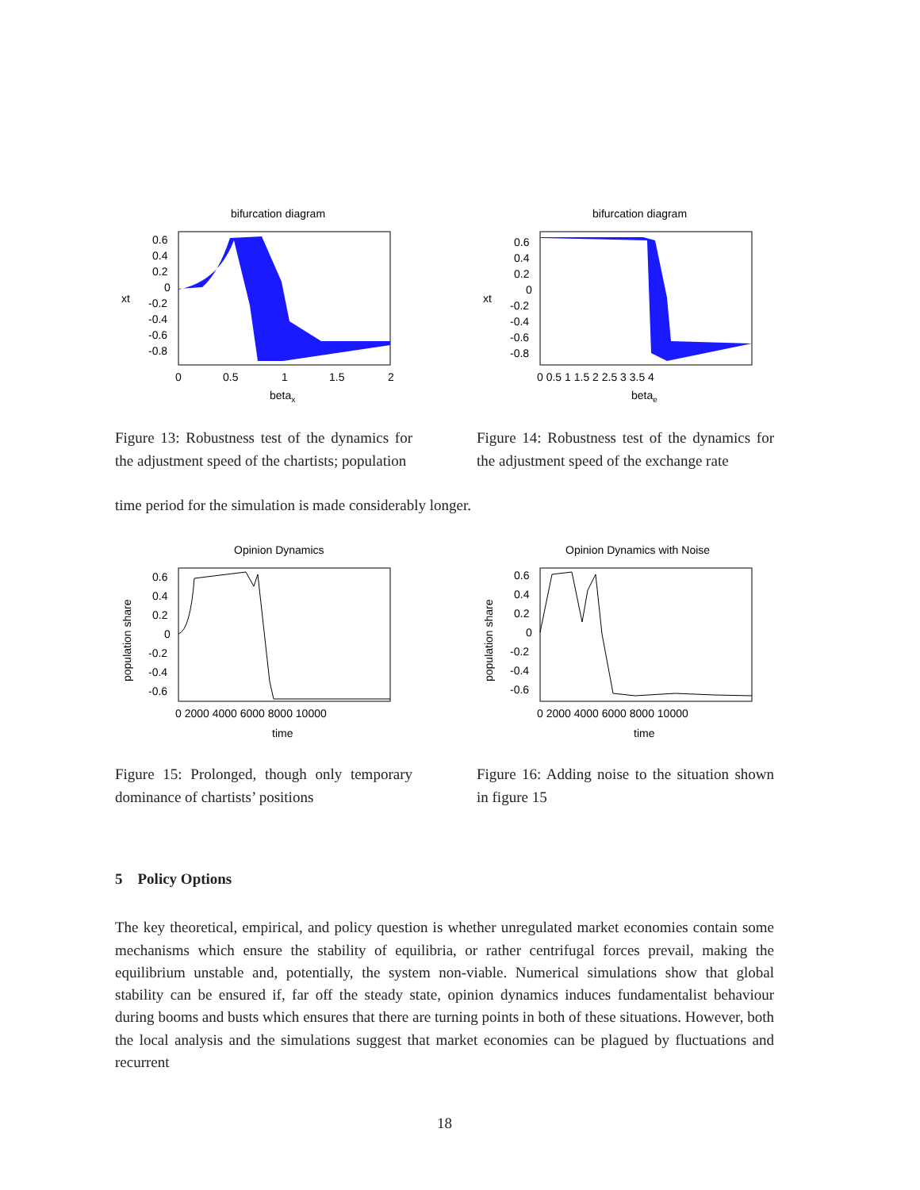bifurcation diagram
0.6
0.4
0.2
0
-0.2
-0.4
-0.6
-0.8
xt
0
0.5
1
1.5
2
betax
Figure 13: Robustness test of the dynamics for the adjustment speed of the chartists; population
bifurcation diagram
0.6
0.4
0.2
0
-0.2
-0.4
-0.6
-0.8
xt
0 0.5 1 1.5 2 2.5 3 3.5 4
betae
Figure 14: Robustness test of the dynamics for the adjustment speed of the exchange rate
time period for the simulation is made considerably longer.
Opinion Dynamics
0.6
0.4
0.2
0
-0.2
-0.4
-0.6
population share
0 2000 4000 6000 8000 10000
time
Figure 15: Prolonged, though only temporary dominance of chartists’ positions
Opinion Dynamics with Noise
0.6
0.4
0.2
0
-0.2
-0.4
-0.6
population share
0 2000 4000 6000 8000 10000
time
Figure 16: Adding noise to the situation shown in figure 15
5 Policy Options
The key theoretical, empirical, and policy question is whether unregulated market economies contain some mechanisms which ensure the stability of equilibria, or rather centrifugal forces prevail, making the equilibrium unstable and, potentially, the system non-viable. Numerical simulations show that global stability can be ensured if, far off the steady state, opinion dynamics induces fundamentalist behaviour during booms and busts which ensures that there are turning points in both of these situations. However, both the local analysis and the simulations suggest that market economies can be plagued by fluctuations and recurrent
18